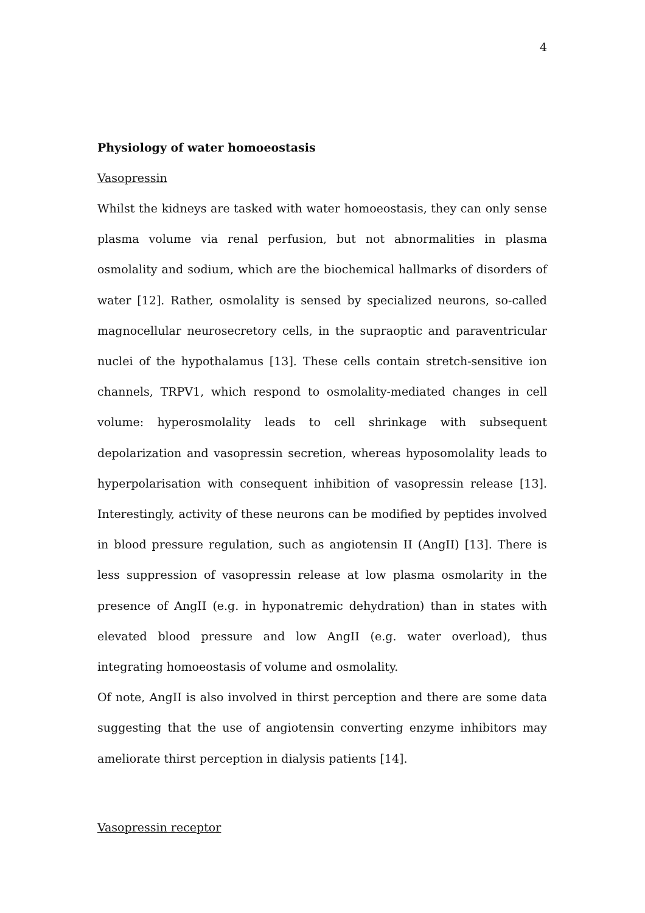4
Physiology of water homoeostasis
Vasopressin
Whilst the kidneys are tasked with water homoeostasis, they can only sense plasma volume via renal perfusion, but not abnormalities in plasma osmolality and sodium, which are the biochemical hallmarks of disorders of water [12]. Rather, osmolality is sensed by specialized neurons, so-called magnocellular neurosecretory cells, in the supraoptic and paraventricular nuclei of the hypothalamus [13]. These cells contain stretch-sensitive ion channels, TRPV1, which respond to osmolality-mediated changes in cell volume: hyperosmolality leads to cell shrinkage with subsequent depolarization and vasopressin secretion, whereas hyposomolality leads to hyperpolarisation with consequent inhibition of vasopressin release [13]. Interestingly, activity of these neurons can be modified by peptides involved in blood pressure regulation, such as angiotensin II (AngII) [13]. There is less suppression of vasopressin release at low plasma osmolarity in the presence of AngII (e.g. in hyponatremic dehydration) than in states with elevated blood pressure and low AngII (e.g. water overload), thus integrating homoeostasis of volume and osmolality.
Of note, AngII is also involved in thirst perception and there are some data suggesting that the use of angiotensin converting enzyme inhibitors may ameliorate thirst perception in dialysis patients [14].
Vasopressin receptor